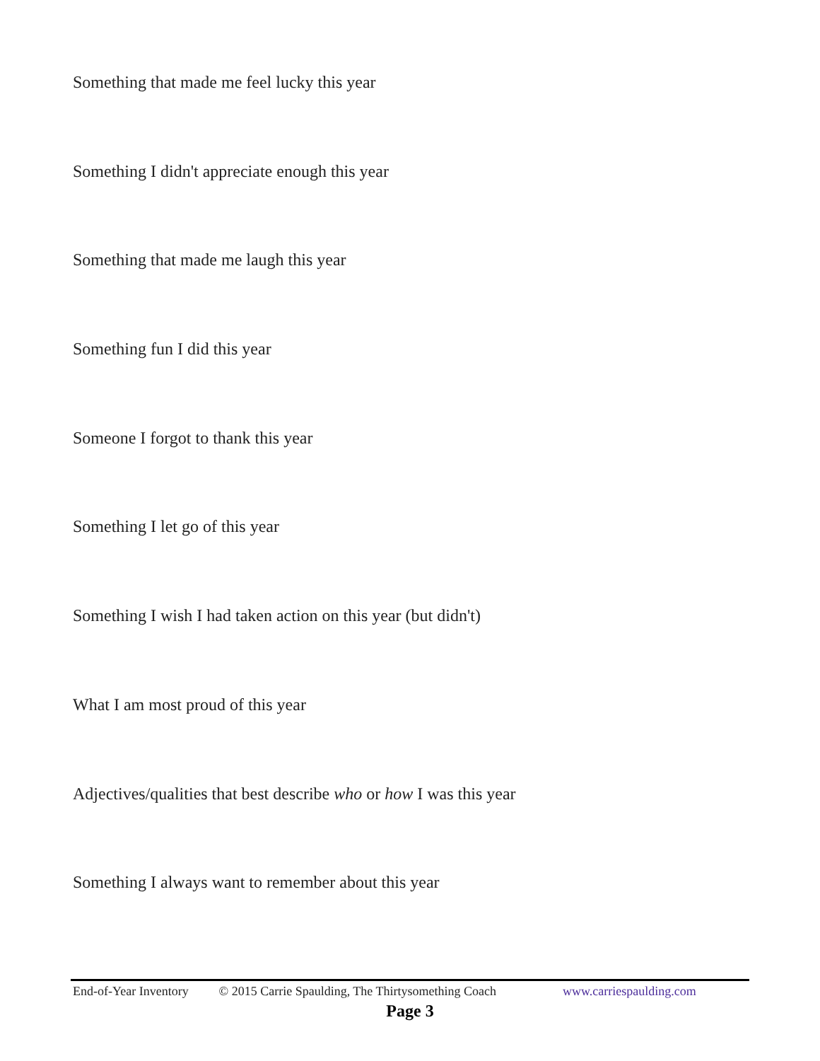Something that made me feel lucky this year
Something I didn't appreciate enough this year
Something that made me laugh this year
Something fun I did this year
Someone I forgot to thank this year
Something I let go of this year
Something I wish I had taken action on this year (but didn't)
What I am most proud of this year
Adjectives/qualities that best describe who or how I was this year
Something I always want to remember about this year
End-of-Year Inventory © 2015 Carrie Spaulding, The Thirtysomething Coach www.carriespaulding.com
Page 3